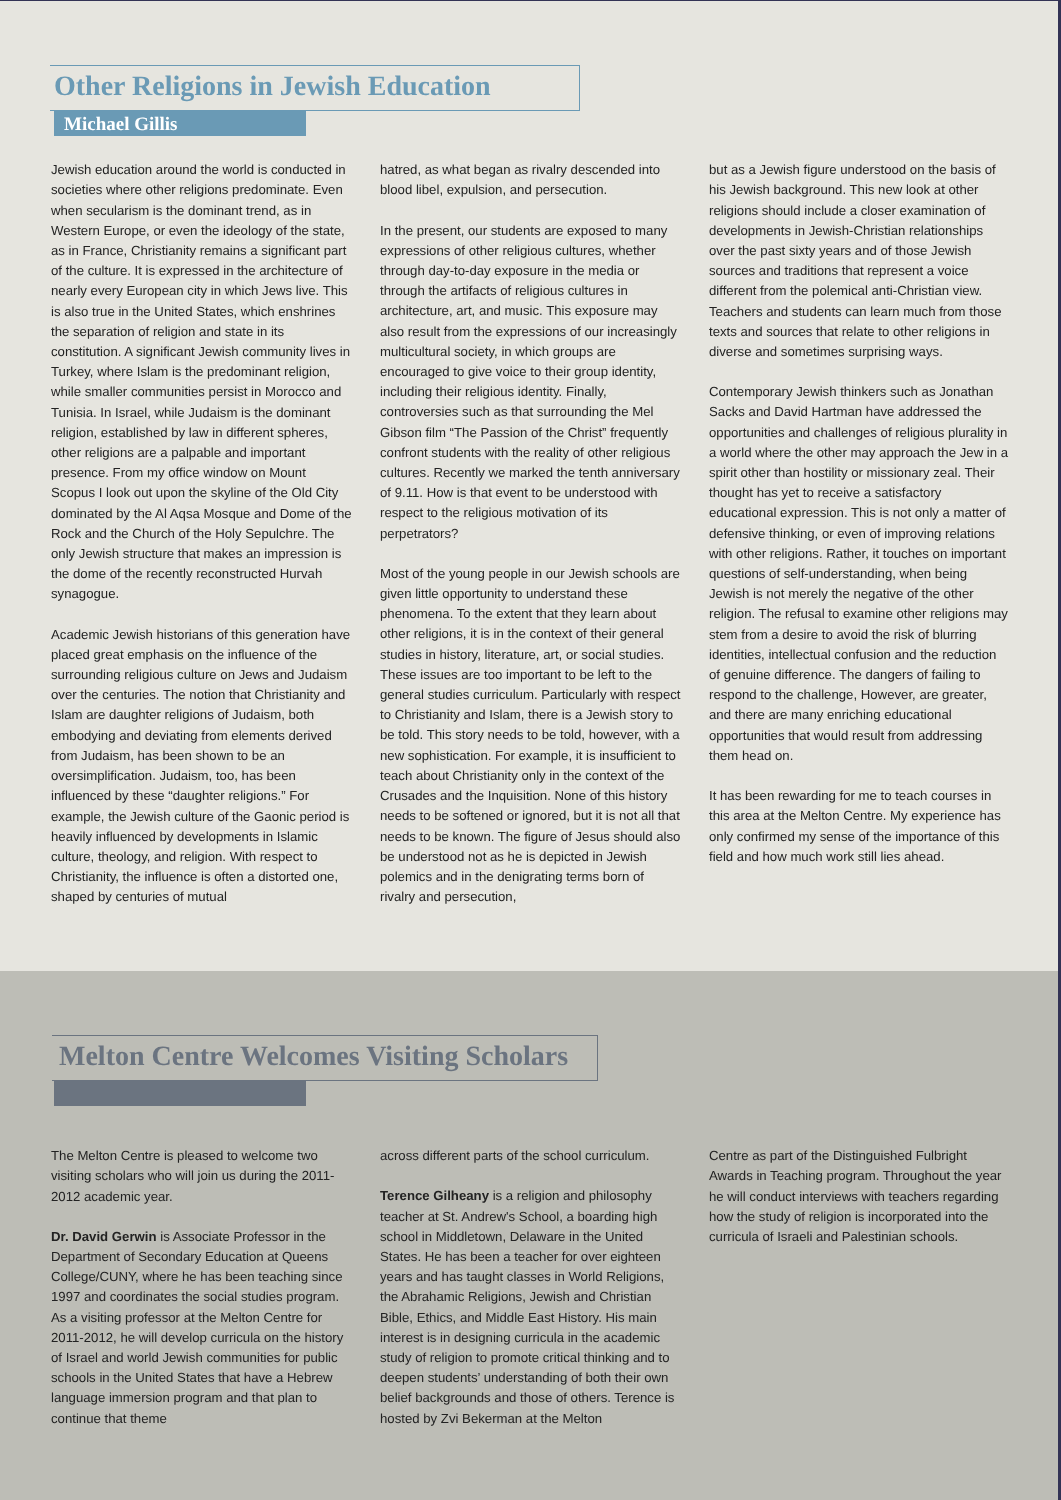Other Religions in Jewish Education
Michael Gillis
Jewish education around the world is conducted in societies where other religions predominate. Even when secularism is the dominant trend, as in Western Europe, or even the ideology of the state, as in France, Christianity remains a significant part of the culture. It is expressed in the architecture of nearly every European city in which Jews live. This is also true in the United States, which enshrines the separation of religion and state in its constitution. A significant Jewish community lives in Turkey, where Islam is the predominant religion, while smaller communities persist in Morocco and Tunisia. In Israel, while Judaism is the dominant religion, established by law in different spheres, other religions are a palpable and important presence. From my office window on Mount Scopus I look out upon the skyline of the Old City dominated by the Al Aqsa Mosque and Dome of the Rock and the Church of the Holy Sepulchre. The only Jewish structure that makes an impression is the dome of the recently reconstructed Hurvah synagogue.
Academic Jewish historians of this generation have placed great emphasis on the influence of the surrounding religious culture on Jews and Judaism over the centuries. The notion that Christianity and Islam are daughter religions of Judaism, both embodying and deviating from elements derived from Judaism, has been shown to be an oversimplification. Judaism, too, has been influenced by these “daughter religions.” For example, the Jewish culture of the Gaonic period is heavily influenced by developments in Islamic culture, theology, and religion. With respect to Christianity, the influence is often a distorted one, shaped by centuries of mutual
hatred, as what began as rivalry descended into blood libel, expulsion, and persecution.
In the present, our students are exposed to many expressions of other religious cultures, whether through day-to-day exposure in the media or through the artifacts of religious cultures in architecture, art, and music. This exposure may also result from the expressions of our increasingly multicultural society, in which groups are encouraged to give voice to their group identity, including their religious identity. Finally, controversies such as that surrounding the Mel Gibson film “The Passion of the Christ” frequently confront students with the reality of other religious cultures. Recently we marked the tenth anniversary of 9.11. How is that event to be understood with respect to the religious motivation of its perpetrators?
Most of the young people in our Jewish schools are given little opportunity to understand these phenomena. To the extent that they learn about other religions, it is in the context of their general studies in history, literature, art, or social studies. These issues are too important to be left to the general studies curriculum. Particularly with respect to Christianity and Islam, there is a Jewish story to be told. This story needs to be told, however, with a new sophistication. For example, it is insufficient to teach about Christianity only in the context of the Crusades and the Inquisition. None of this history needs to be softened or ignored, but it is not all that needs to be known. The figure of Jesus should also be understood not as he is depicted in Jewish polemics and in the denigrating terms born of rivalry and persecution,
but as a Jewish figure understood on the basis of his Jewish background. This new look at other religions should include a closer examination of developments in Jewish-Christian relationships over the past sixty years and of those Jewish sources and traditions that represent a voice different from the polemical anti-Christian view. Teachers and students can learn much from those texts and sources that relate to other religions in diverse and sometimes surprising ways.
Contemporary Jewish thinkers such as Jonathan Sacks and David Hartman have addressed the opportunities and challenges of religious plurality in a world where the other may approach the Jew in a spirit other than hostility or missionary zeal. Their thought has yet to receive a satisfactory educational expression. This is not only a matter of defensive thinking, or even of improving relations with other religions. Rather, it touches on important questions of self-understanding, when being Jewish is not merely the negative of the other religion. The refusal to examine other religions may stem from a desire to avoid the risk of blurring identities, intellectual confusion and the reduction of genuine difference. The dangers of failing to respond to the challenge, However, are greater, and there are many enriching educational opportunities that would result from addressing them head on.
It has been rewarding for me to teach courses in this area at the Melton Centre. My experience has only confirmed my sense of the importance of this field and how much work still lies ahead.
Melton Centre Welcomes Visiting Scholars
The Melton Centre is pleased to welcome two visiting scholars who will join us during the 2011-2012 academic year.
Dr. David Gerwin is Associate Professor in the Department of Secondary Education at Queens College/CUNY, where he has been teaching since 1997 and coordinates the social studies program. As a visiting professor at the Melton Centre for 2011-2012, he will develop curricula on the history of Israel and world Jewish communities for public schools in the United States that have a Hebrew language immersion program and that plan to continue that theme
across different parts of the school curriculum.
Terence Gilheany is a religion and philosophy teacher at St. Andrew's School, a boarding high school in Middletown, Delaware in the United States. He has been a teacher for over eighteen years and has taught classes in World Religions, the Abrahamic Religions, Jewish and Christian Bible, Ethics, and Middle East History. His main interest is in designing curricula in the academic study of religion to promote critical thinking and to deepen students’ understanding of both their own belief backgrounds and those of others. Terence is hosted by Zvi Bekerman at the Melton
Centre as part of the Distinguished Fulbright Awards in Teaching program. Throughout the year he will conduct interviews with teachers regarding how the study of religion is incorporated into the curricula of Israeli and Palestinian schools.